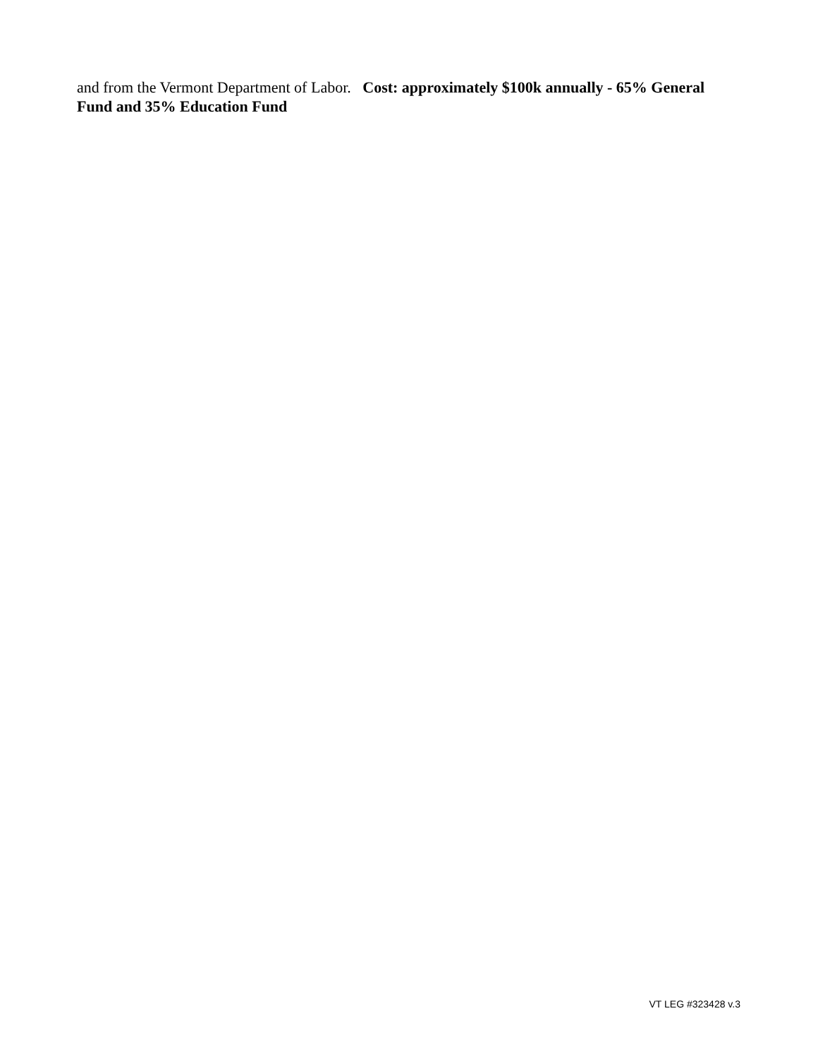and from the Vermont Department of Labor. Cost: approximately $100k annually - 65% General Fund and 35% Education Fund
VT LEG #323428 v.3